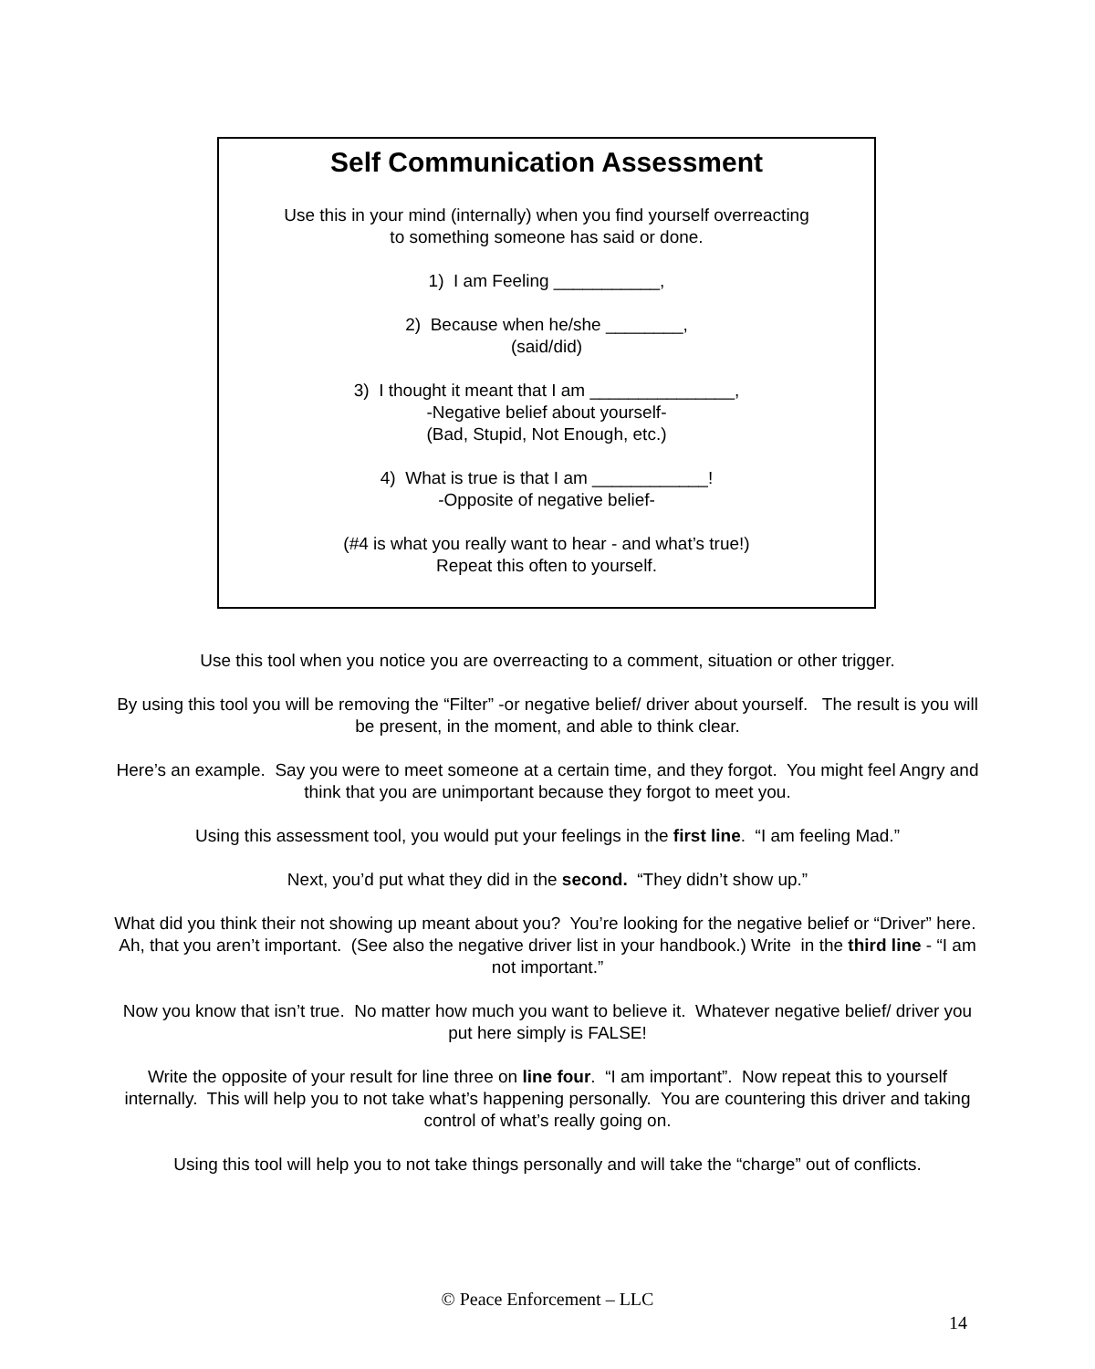Self Communication Assessment
Use this in your mind (internally) when you find yourself overreacting
to something someone has said or done.
1) I am Feeling ___________,
2) Because when he/she ________,
(said/did)
3) I thought it meant that I am _______________,
-Negative belief about yourself-
(Bad, Stupid, Not Enough, etc.)
4) What is true is that I am ____________!
-Opposite of negative belief-
(#4 is what you really want to hear - and what’s true!)
Repeat this often to yourself.
Use this tool when you notice you are overreacting to a comment, situation or other trigger.
By using this tool you will be removing the “Filter” -or negative belief/ driver about yourself. The result is you will be present, in the moment, and able to think clear.
Here’s an example. Say you were to meet someone at a certain time, and they forgot. You might feel Angry and think that you are unimportant because they forgot to meet you.
Using this assessment tool, you would put your feelings in the first line. “I am feeling Mad.”
Next, you’d put what they did in the second. “They didn’t show up.”
What did you think their not showing up meant about you? You’re looking for the negative belief or “Driver” here. Ah, that you aren’t important. (See also the negative driver list in your handbook.) Write in the third line - “I am not important.”
Now you know that isn’t true. No matter how much you want to believe it. Whatever negative belief/ driver you put here simply is FALSE!
Write the opposite of your result for line three on line four. “I am important”. Now repeat this to yourself internally. This will help you to not take what’s happening personally. You are countering this driver and taking control of what’s really going on.
Using this tool will help you to not take things personally and will take the “charge” out of conflicts.
© Peace Enforcement – LLC
14